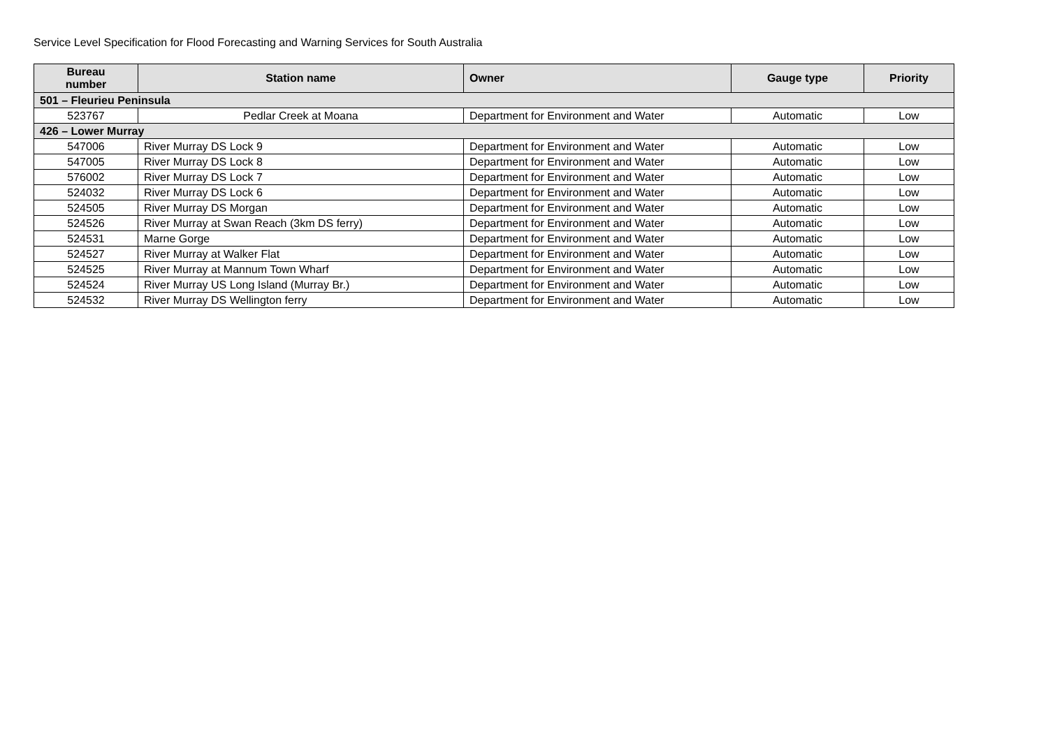Service Level Specification for Flood Forecasting and Warning Services for South Australia
| Bureau number | Station name | Owner | Gauge type | Priority |
| --- | --- | --- | --- | --- |
| 501 – Fleurieu Peninsula | | | | |
| 523767 | Pedlar Creek at Moana | Department for Environment and Water | Automatic | Low |
| 426 – Lower Murray | | | | |
| 547006 | River Murray DS Lock 9 | Department for Environment and Water | Automatic | Low |
| 547005 | River Murray DS Lock 8 | Department for Environment and Water | Automatic | Low |
| 576002 | River Murray DS Lock 7 | Department for Environment and Water | Automatic | Low |
| 524032 | River Murray DS Lock 6 | Department for Environment and Water | Automatic | Low |
| 524505 | River Murray DS Morgan | Department for Environment and Water | Automatic | Low |
| 524526 | River Murray at Swan Reach (3km DS ferry) | Department for Environment and Water | Automatic | Low |
| 524531 | Marne Gorge | Department for Environment and Water | Automatic | Low |
| 524527 | River Murray at Walker Flat | Department for Environment and Water | Automatic | Low |
| 524525 | River Murray at Mannum Town Wharf | Department for Environment and Water | Automatic | Low |
| 524524 | River Murray US Long Island (Murray Br.) | Department for Environment and Water | Automatic | Low |
| 524532 | River Murray DS Wellington ferry | Department for Environment and Water | Automatic | Low |